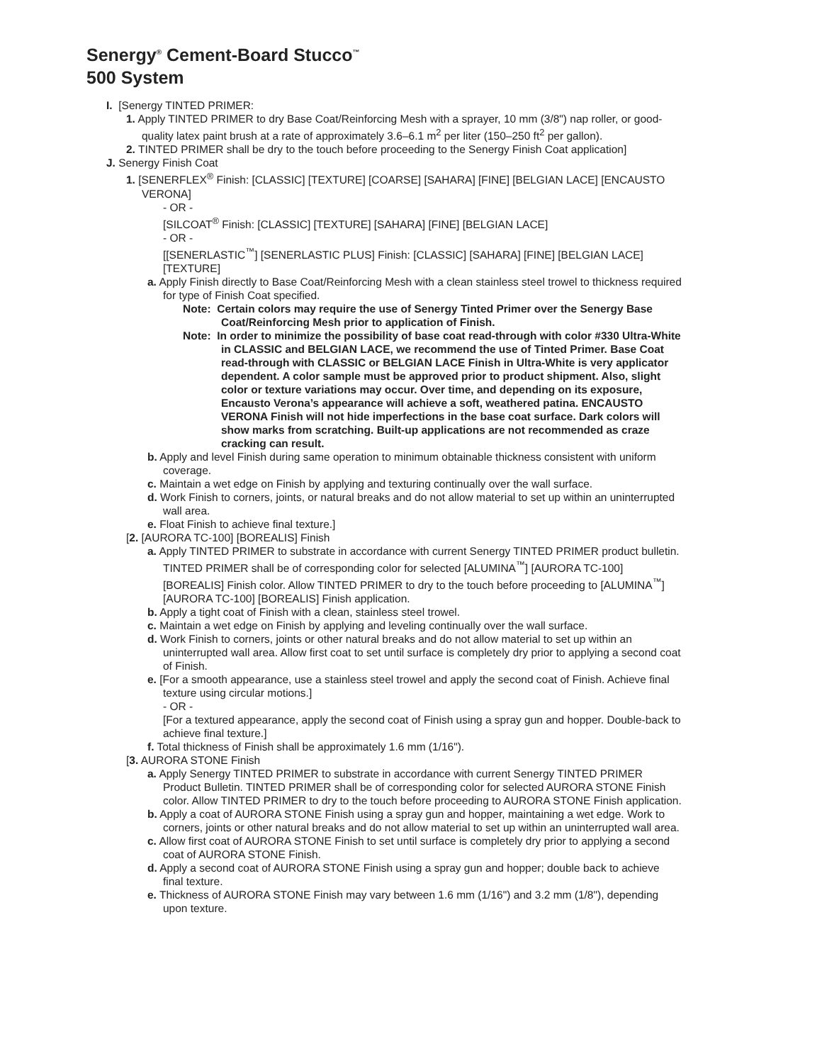Senergy<sup>®</sup> Cement-Board Stucco<sup>™</sup>
500 System
I. [Senergy TINTED PRIMER:
1. Apply TINTED PRIMER to dry Base Coat/Reinforcing Mesh with a sprayer, 10 mm (3/8") nap roller, or good-quality latex paint brush at a rate of approximately 3.6–6.1 m<sup>2</sup> per liter (150–250 ft<sup>2</sup> per gallon).
2. TINTED PRIMER shall be dry to the touch before proceeding to the Senergy Finish Coat application]
J. Senergy Finish Coat
1. [SENERFLEX<sup>®</sup> Finish: [CLASSIC] [TEXTURE] [COARSE] [SAHARA] [FINE] [BELGIAN LACE] [ENCAUSTO VERONA]
- OR -
[SILCOAT<sup>®</sup> Finish: [CLASSIC] [TEXTURE] [SAHARA] [FINE] [BELGIAN LACE]
- OR -
[[SENERLASTIC<sup>™</sup>] [SENERLASTIC PLUS] Finish: [CLASSIC] [SAHARA] [FINE] [BELGIAN LACE] [TEXTURE]
a. Apply Finish directly to Base Coat/Reinforcing Mesh with a clean stainless steel trowel to thickness required for type of Finish Coat specified.
Note: Certain colors may require the use of Senergy Tinted Primer over the Senergy Base Coat/Reinforcing Mesh prior to application of Finish.
Note: In order to minimize the possibility of base coat read-through with color #330 Ultra-White in CLASSIC and BELGIAN LACE, we recommend the use of Tinted Primer. Base Coat read-through with CLASSIC or BELGIAN LACE Finish in Ultra-White is very applicator dependent. A color sample must be approved prior to product shipment. Also, slight color or texture variations may occur. Over time, and depending on its exposure, Encausto Verona’s appearance will achieve a soft, weathered patina. ENCAUSTO VERONA Finish will not hide imperfections in the base coat surface. Dark colors will show marks from scratching. Built-up applications are not recommended as craze cracking can result.
b. Apply and level Finish during same operation to minimum obtainable thickness consistent with uniform coverage.
c. Maintain a wet edge on Finish by applying and texturing continually over the wall surface.
d. Work Finish to corners, joints, or natural breaks and do not allow material to set up within an uninterrupted wall area.
e. Float Finish to achieve final texture.]
[2. [AURORA TC-100] [BOREALIS] Finish
a. Apply TINTED PRIMER to substrate in accordance with current Senergy TINTED PRIMER product bulletin. TINTED PRIMER shall be of corresponding color for selected [ALUMINA<sup>™</sup>] [AURORA TC-100] [BOREALIS] Finish color. Allow TINTED PRIMER to dry to the touch before proceeding to [ALUMINA<sup>™</sup>] [AURORA TC-100] [BOREALIS] Finish application.
b. Apply a tight coat of Finish with a clean, stainless steel trowel.
c. Maintain a wet edge on Finish by applying and leveling continually over the wall surface.
d. Work Finish to corners, joints or other natural breaks and do not allow material to set up within an uninterrupted wall area. Allow first coat to set until surface is completely dry prior to applying a second coat of Finish.
e. [For a smooth appearance, use a stainless steel trowel and apply the second coat of Finish. Achieve final texture using circular motions.]
- OR -
[For a textured appearance, apply the second coat of Finish using a spray gun and hopper. Double-back to achieve final texture.]
f. Total thickness of Finish shall be approximately 1.6 mm (1/16").
[3. AURORA STONE Finish
a. Apply Senergy TINTED PRIMER to substrate in accordance with current Senergy TINTED PRIMER Product Bulletin. TINTED PRIMER shall be of corresponding color for selected AURORA STONE Finish color. Allow TINTED PRIMER to dry to the touch before proceeding to AURORA STONE Finish application.
b. Apply a coat of AURORA STONE Finish using a spray gun and hopper, maintaining a wet edge. Work to corners, joints or other natural breaks and do not allow material to set up within an uninterrupted wall area.
c. Allow first coat of AURORA STONE Finish to set until surface is completely dry prior to applying a second coat of AURORA STONE Finish.
d. Apply a second coat of AURORA STONE Finish using a spray gun and hopper; double back to achieve final texture.
e. Thickness of AURORA STONE Finish may vary between 1.6 mm (1/16") and 3.2 mm (1/8"), depending upon texture.